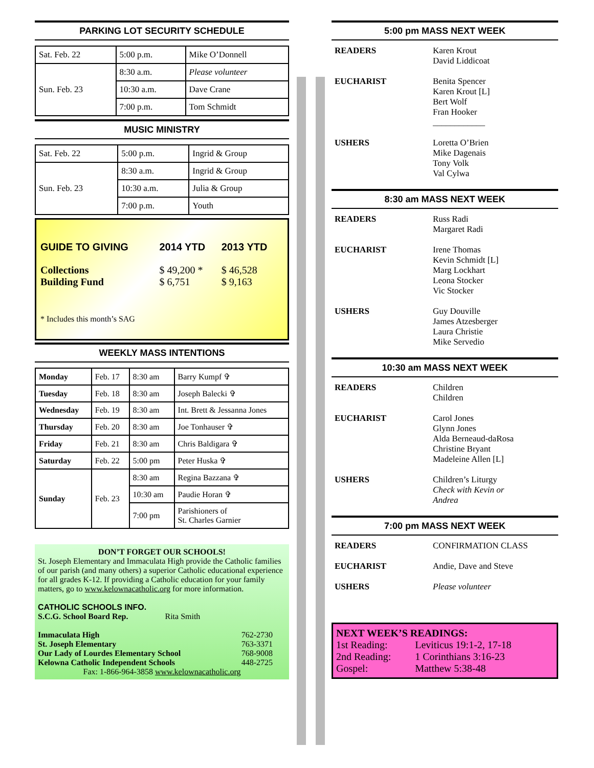PARKING LOT SECURITY SCHEDULE
| Sat. Feb. 22 | 5:00 p.m. | Mike O’Donnell |
| Sun. Feb. 23 | 8:30 a.m. | Please volunteer |
| | 10:30 a.m. | Dave Crane |
| | 7:00 p.m. | Tom Schmidt |
MUSIC MINISTRY
| Sat. Feb. 22 | 5:00 p.m. | Ingrid & Group |
| Sun. Feb. 23 | 8:30 a.m. | Ingrid & Group |
| | 10:30 a.m. | Julia & Group |
| | 7:00 p.m. | Youth |
| GUIDE TO GIVING | 2014 YTD | 2013 YTD |
| Collections Building Fund | $ 49,200 * $ 6,751 | $ 46,528 $ 9,163 |
* Includes this month’s SAG
WEEKLY MASS INTENTIONS
| Monday | Feb. 17 | 8:30 am | Barry Kumpf ✞ |
| Tuesday | Feb. 18 | 8:30 am | Joseph Balecki ✞ |
| Wednesday | Feb. 19 | 8:30 am | Int. Brett & Jessanna Jones |
| Thursday | Feb. 20 | 8:30 am | Joe Tonhauser ✞ |
| Friday | Feb. 21 | 8:30 am | Chris Baldigara ✞ |
| Saturday | Feb. 22 | 5:00 pm | Peter Huska ✞ |
| Sunday | Feb. 23 | 8:30 am | Regina Bazzana ✞ |
| | | 10:30 am | Paudie Horan ✞ |
| | | 7:00 pm | Parishioners of St. Charles Garnier |
DON’T FORGET OUR SCHOOLS!
St. Joseph Elementary and Immaculata High provide the Catholic families of our parish (and many others) a superior Catholic educational experience for all grades K-12. If providing a Catholic education for your family matters, go to www.kelownacatholic.org for more information.
CATHOLIC SCHOOLS INFO.
S.C.G. School Board Rep. Rita Smith
| Immaculata High | 762-2730 |
| St. Joseph Elementary | 763-3371 |
| Our Lady of Lourdes Elementary School | 768-9008 |
| Kelowna Catholic Independent Schools | 448-2725 |
Fax: 1-866-964-3858 www.kelownacatholic.org
5:00 pm MASS NEXT WEEK
| READERS | Karen Krout David Liddicoat |
| EUCHARIST | Benita Spencer Karen Krout [L] Bert Wolf Fran Hooker ____________ |
| USHERS | Loretta O’Brien Mike Dagenais Tony Volk Val Cylwa |
8:30 am MASS NEXT WEEK
| READERS | Russ Radi Margaret Radi |
| EUCHARIST | Irene Thomas Kevin Schmidt [L] Marg Lockhart Leona Stocker Vic Stocker |
| USHERS | Guy Douville James Atzesberger Laura Christie Mike Servedio |
10:30 am MASS NEXT WEEK
| READERS | Children Children |
| EUCHARIST | Carol Jones Glynn Jones Alda Berneaud-daRosa Christine Bryant Madeleine Allen [L] |
| USHERS | Children’s Liturgy Check with Kevin or Andrea |
7:00 pm MASS NEXT WEEK
| READERS | CONFIRMATION CLASS |
| EUCHARIST | Andie, Dave and Steve |
| USHERS | Please volunteer |
NEXT WEEK’S READINGS:
| 1st Reading: | Leviticus 19:1-2, 17-18 |
| 2nd Reading: | 1 Corinthians 3:16-23 |
| Gospel: | Matthew 5:38-48 |